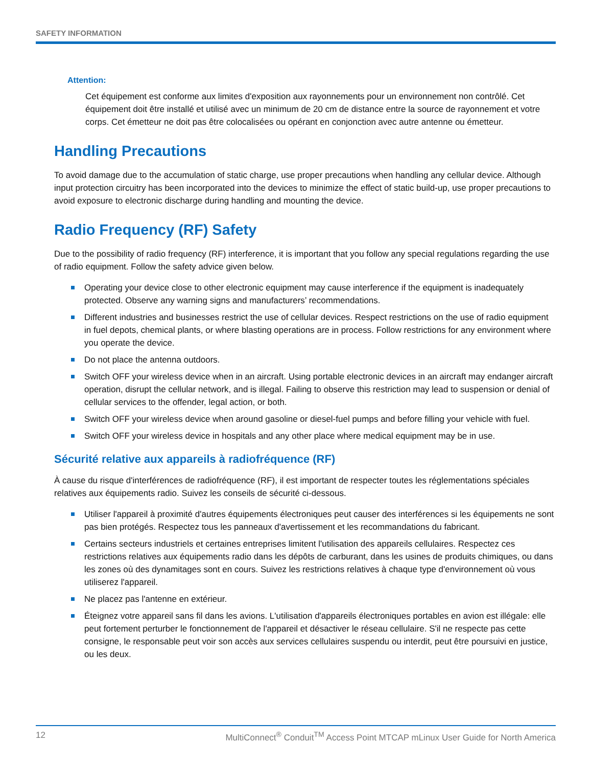SAFETY INFORMATION
Attention:
Cet équipement est conforme aux limites d'exposition aux rayonnements pour un environnement non contrôlé. Cet équipement doit être installé et utilisé avec un minimum de 20 cm de distance entre la source de rayonnement et votre corps. Cet émetteur ne doit pas être colocalisées ou opérant en conjonction avec autre antenne ou émetteur.
Handling Precautions
To avoid damage due to the accumulation of static charge, use proper precautions when handling any cellular device. Although input protection circuitry has been incorporated into the devices to minimize the effect of static build-up, use proper precautions to avoid exposure to electronic discharge during handling and mounting the device.
Radio Frequency (RF) Safety
Due to the possibility of radio frequency (RF) interference, it is important that you follow any special regulations regarding the use of radio equipment. Follow the safety advice given below.
Operating your device close to other electronic equipment may cause interference if the equipment is inadequately protected. Observe any warning signs and manufacturers’ recommendations.
Different industries and businesses restrict the use of cellular devices. Respect restrictions on the use of radio equipment in fuel depots, chemical plants, or where blasting operations are in process. Follow restrictions for any environment where you operate the device.
Do not place the antenna outdoors.
Switch OFF your wireless device when in an aircraft. Using portable electronic devices in an aircraft may endanger aircraft operation, disrupt the cellular network, and is illegal. Failing to observe this restriction may lead to suspension or denial of cellular services to the offender, legal action, or both.
Switch OFF your wireless device when around gasoline or diesel-fuel pumps and before filling your vehicle with fuel.
Switch OFF your wireless device in hospitals and any other place where medical equipment may be in use.
Sécurité relative aux appareils à radiofréquence (RF)
À cause du risque d'interférences de radiofréquence (RF), il est important de respecter toutes les réglementations spéciales relatives aux équipements radio. Suivez les conseils de sécurité ci-dessous.
Utiliser l'appareil à proximité d'autres équipements électroniques peut causer des interférences si les équipements ne sont pas bien protégés. Respectez tous les panneaux d'avertissement et les recommandations du fabricant.
Certains secteurs industriels et certaines entreprises limitent l'utilisation des appareils cellulaires. Respectez ces restrictions relatives aux équipements radio dans les dépôts de carburant, dans les usines de produits chimiques, ou dans les zones où des dynamitages sont en cours. Suivez les restrictions relatives à chaque type d'environnement où vous utiliserez l'appareil.
Ne placez pas l'antenne en extérieur.
Éteignez votre appareil sans fil dans les avions. L'utilisation d'appareils électroniques portables en avion est illégale: elle peut fortement perturber le fonctionnement de l'appareil et désactiver le réseau cellulaire. S'il ne respecte pas cette consigne, le responsable peut voir son accès aux services cellulaires suspendu ou interdit, peut être poursuivi en justice, ou les deux.
12 MultiConnect<sup>®</sup> Conduit<sup>TM</sup> Access Point MTCAP mLinux User Guide for North America